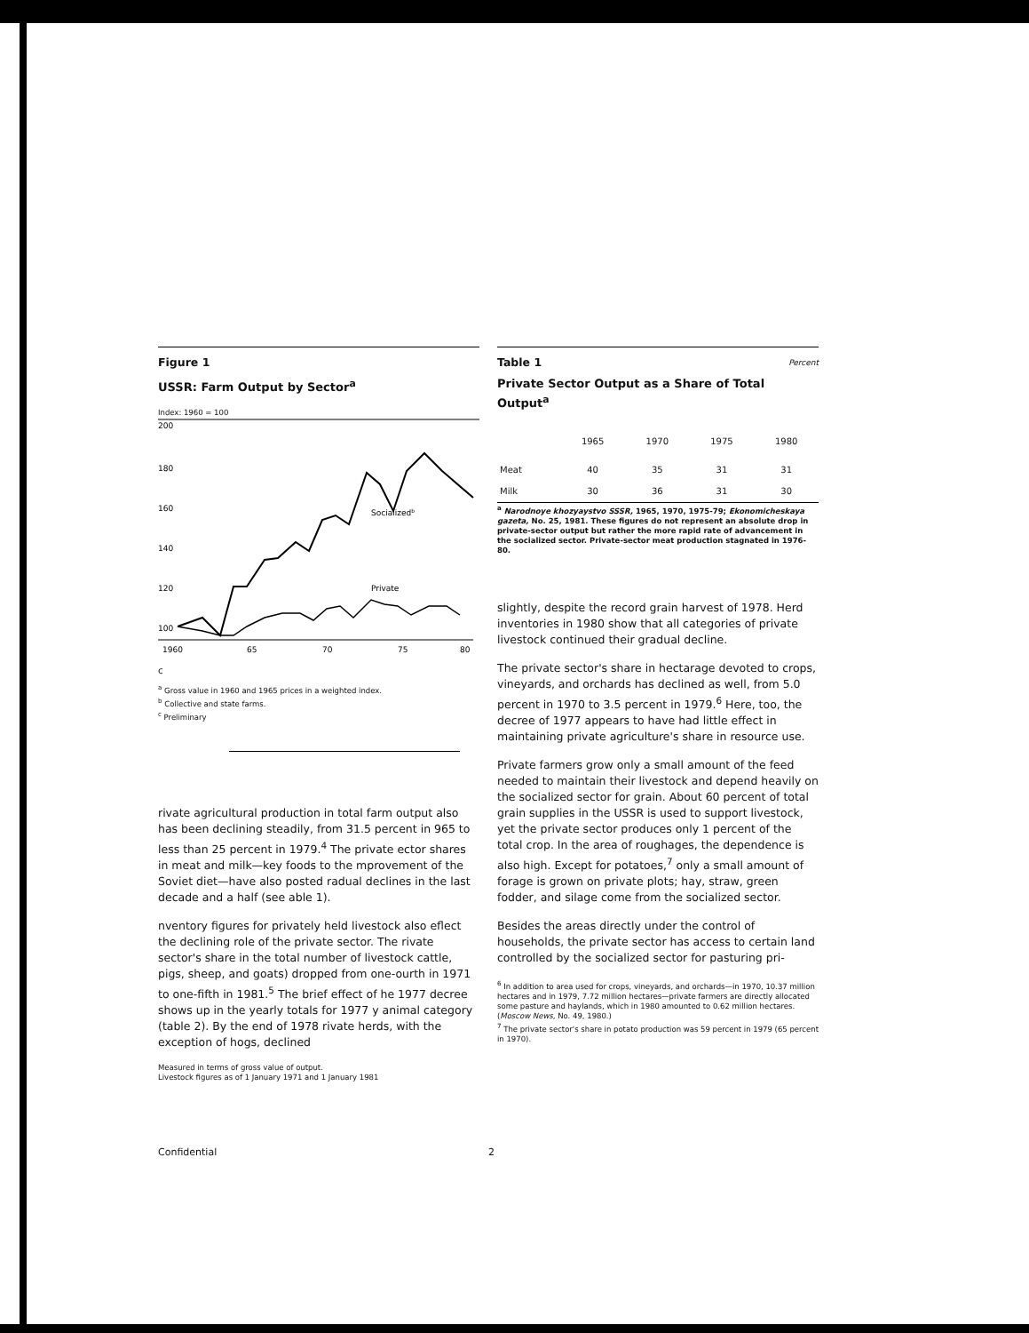Figure 1
USSR: Farm Output by Sector<sup>a</sup>
Index: 1960 = 100
200
180
160
140
120
100
Socializedb
Private
1960
65
70
75
80c
<sup>a</sup> Gross value in 1960 and 1965 prices in a weighted index.
<sup>b</sup> Collective and state farms.
<sup>c</sup> Preliminary
rivate agricultural production in total farm output also has been declining steadily, from 31.5 percent in 965 to less than 25 percent in 1979.<sup>4</sup> The private ector shares in meat and milk—key foods to the mprovement of the Soviet diet—have also posted radual declines in the last decade and a half (see able 1).
nventory figures for privately held livestock also eflect the declining role of the private sector. The rivate sector's share in the total number of livestock cattle, pigs, sheep, and goats) dropped from one-ourth in 1971 to one-fifth in 1981.<sup>5</sup> The brief effect of he 1977 decree shows up in the yearly totals for 1977 y animal category (table 2). By the end of 1978 rivate herds, with the exception of hogs, declined
Measured in terms of gross value of output.
Livestock figures as of 1 January 1971 and 1 January 1981
Table 1 Percent
Private Sector Output as a Share of Total Output<sup>a</sup>
| | 1965 | 1970 | 1975 | 1980 |
| --- | --- | --- | --- | --- |
| Meat | 40 | 35 | 31 | 31 |
| Milk | 30 | 36 | 31 | 30 |
<sup>a</sup> Narodnoye khozyaystvo SSSR, 1965, 1970, 1975-79; Ekonomicheskaya gazeta, No. 25, 1981. These figures do not represent an absolute drop in private-sector output but rather the more rapid rate of advancement in the socialized sector. Private-sector meat production stagnated in 1976-80.
slightly, despite the record grain harvest of 1978. Herd inventories in 1980 show that all categories of private livestock continued their gradual decline.
The private sector's share in hectarage devoted to crops, vineyards, and orchards has declined as well, from 5.0 percent in 1970 to 3.5 percent in 1979.<sup>6</sup> Here, too, the decree of 1977 appears to have had little effect in maintaining private agriculture's share in resource use.
Private farmers grow only a small amount of the feed needed to maintain their livestock and depend heavily on the socialized sector for grain. About 60 percent of total grain supplies in the USSR is used to support livestock, yet the private sector produces only 1 percent of the total crop. In the area of roughages, the dependence is also high. Except for potatoes,<sup>7</sup> only a small amount of forage is grown on private plots; hay, straw, green fodder, and silage come from the socialized sector.
Besides the areas directly under the control of households, the private sector has access to certain land controlled by the socialized sector for pasturing pri-
<sup>6</sup> In addition to area used for crops, vineyards, and orchards—in 1970, 10.37 million hectares and in 1979, 7.72 million hectares—private farmers are directly allocated some pasture and haylands, which in 1980 amounted to 0.62 million hectares. (Moscow News, No. 49, 1980.)
<sup>7</sup> The private sector's share in potato production was 59 percent in 1979 (65 percent in 1970).
Confidential 2